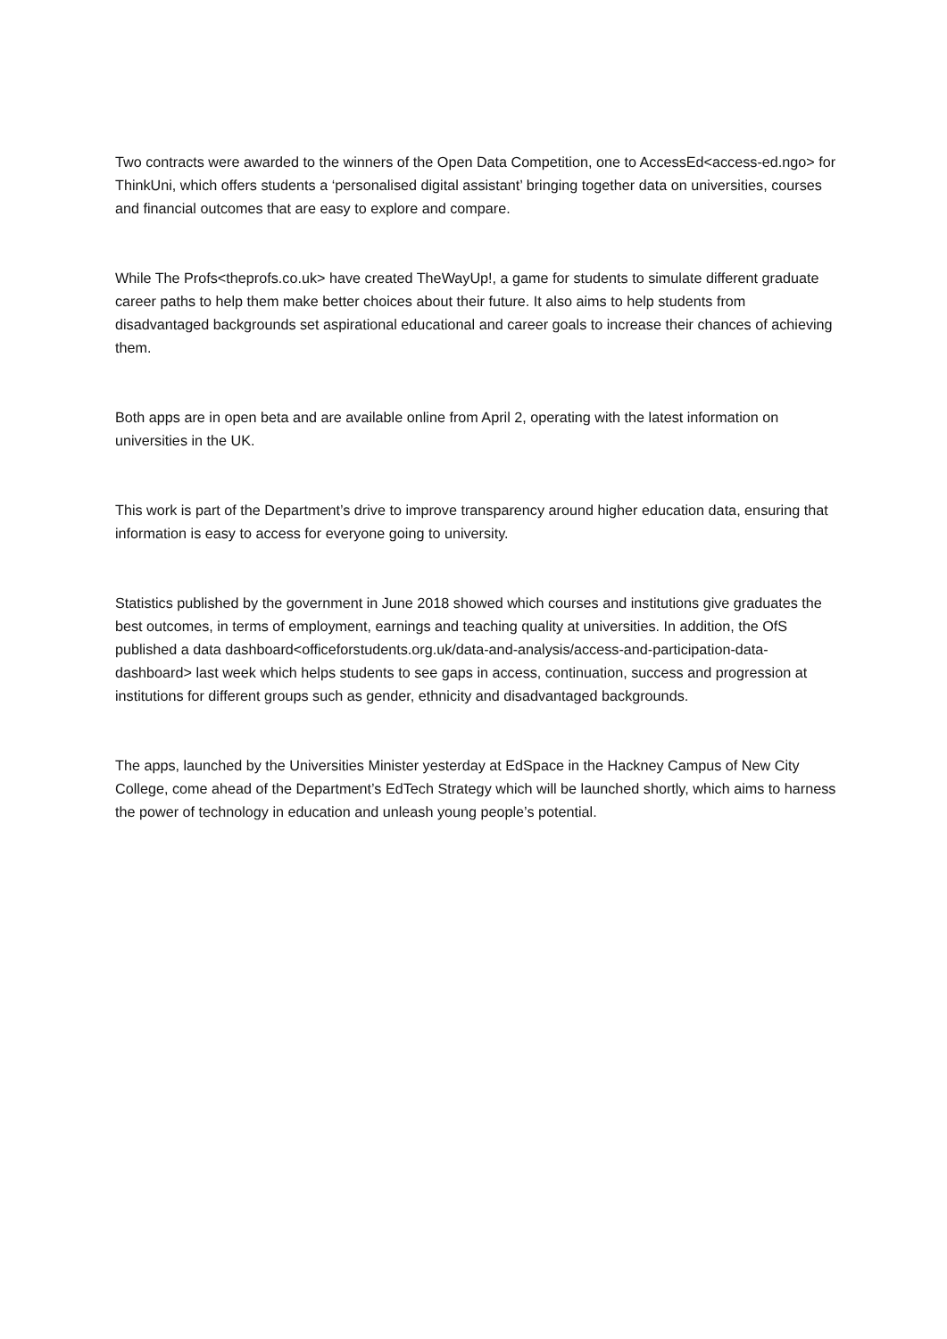Two contracts were awarded to the winners of the Open Data Competition, one to AccessEd<access-ed.ngo> for ThinkUni, which offers students a ‘personalised digital assistant’ bringing together data on universities, courses and financial outcomes that are easy to explore and compare.
While The Profs<theprofs.co.uk> have created TheWayUp!, a game for students to simulate different graduate career paths to help them make better choices about their future. It also aims to help students from disadvantaged backgrounds set aspirational educational and career goals to increase their chances of achieving them.
Both apps are in open beta and are available online from April 2, operating with the latest information on universities in the UK.
This work is part of the Department’s drive to improve transparency around higher education data, ensuring that information is easy to access for everyone going to university.
Statistics published by the government in June 2018 showed which courses and institutions give graduates the best outcomes, in terms of employment, earnings and teaching quality at universities. In addition, the OfS published a data dashboard<officeforstudents.org.uk/data-and-analysis/access-and-participation-data-dashboard> last week which helps students to see gaps in access, continuation, success and progression at institutions for different groups such as gender, ethnicity and disadvantaged backgrounds.
The apps, launched by the Universities Minister yesterday at EdSpace in the Hackney Campus of New City College, come ahead of the Department’s EdTech Strategy which will be launched shortly, which aims to harness the power of technology in education and unleash young people’s potential.